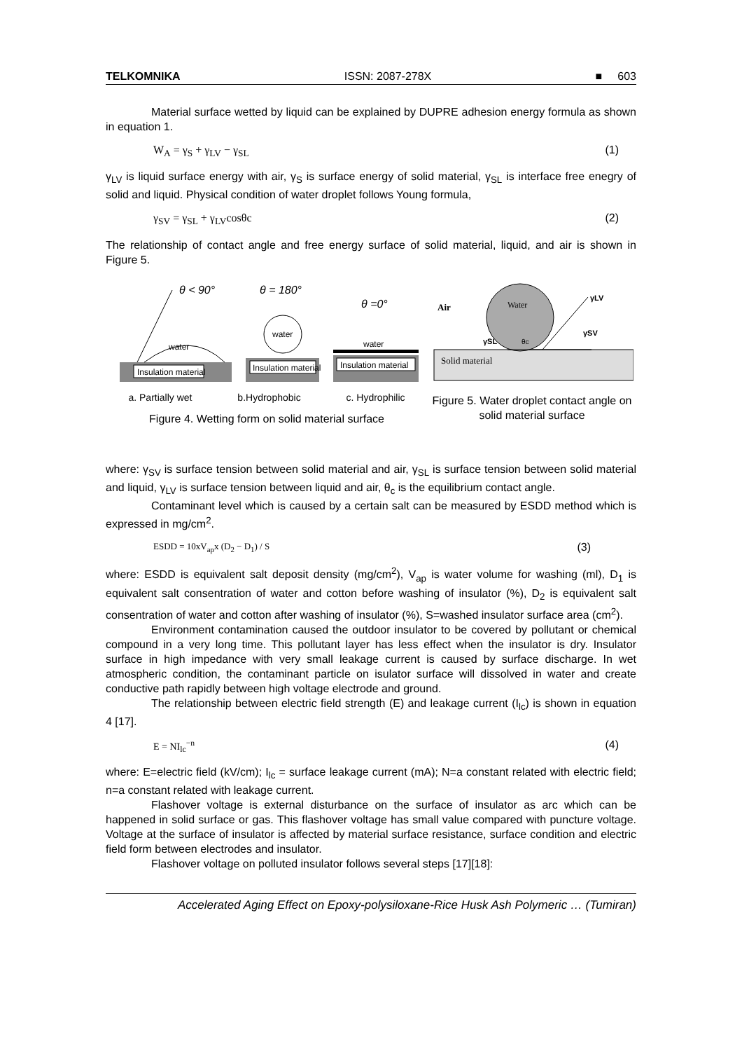TELKOMNIKA ISSN: 2087-278X ■ 603
Material surface wetted by liquid can be explained by DUPRE adhesion energy formula as shown in equation 1.
W<sub>A</sub> = γ<sub>S</sub> + γ<sub>LV</sub> − γ<sub>SL</sub> (1)
γ<sub>LV</sub> is liquid surface energy with air, γ<sub>S</sub> is surface energy of solid material, γ<sub>SL</sub> is interface free enegry of solid and liquid. Physical condition of water droplet follows Young formula,
γ<sub>SV</sub> = γ<sub>SL</sub> + γ<sub>LV</sub>cosθc (2)
The relationship of contact angle and free energy surface of solid material, liquid, and air is shown in Figure 5.
Insulation material
water
θ < 90°
Insulation material
water
θ = 180°
Insulation material
water
θ =0°
a. Partially wet b.Hydrophobic c. Hydrophilic
Figure 4. Wetting form on solid material surface
Solid material
Water
Air
γLV
γSV
γSL
θc
Figure 5. Water droplet contact angle on solid material surface
where: γ<sub>SV</sub> is surface tension between solid material and air, γ<sub>SL</sub> is surface tension between solid material and liquid, γ<sub>LV</sub> is surface tension between liquid and air, θ<sub>c</sub> is the equilibrium contact angle.
Contaminant level which is caused by a certain salt can be measured by ESDD method which is expressed in mg/cm<sup>2</sup>.
ESDD = 10xV<sub>ap</sub>x (D<sub>2</sub> − D<sub>1</sub>) / S (3)
where: ESDD is equivalent salt deposit density (mg/cm<sup>2</sup>), V<sub>ap</sub> is water volume for washing (ml), D<sub>1</sub> is equivalent salt consentration of water and cotton before washing of insulator (%), D<sub>2</sub> is equivalent salt consentration of water and cotton after washing of insulator (%), S=washed insulator surface area (cm<sup>2</sup>).
Environment contamination caused the outdoor insulator to be covered by pollutant or chemical compound in a very long time. This pollutant layer has less effect when the insulator is dry. Insulator surface in high impedance with very small leakage current is caused by surface discharge. In wet atmospheric condition, the contaminant particle on isulator surface will dissolved in water and create conductive path rapidly between high voltage electrode and ground.
The relationship between electric field strength (E) and leakage current (I<sub>lc</sub>) is shown in equation 4 [17].
E = NI<sub>lc</sub><sup>−n</sup> (4)
where: E=electric field (kV/cm); I<sub>lc</sub> = surface leakage current (mA); N=a constant related with electric field; n=a constant related with leakage current.
Flashover voltage is external disturbance on the surface of insulator as arc which can be happened in solid surface or gas. This flashover voltage has small value compared with puncture voltage. Voltage at the surface of insulator is affected by material surface resistance, surface condition and electric field form between electrodes and insulator.
Flashover voltage on polluted insulator follows several steps [17][18]:
Accelerated Aging Effect on Epoxy-polysiloxane-Rice Husk Ash Polymeric … (Tumiran)